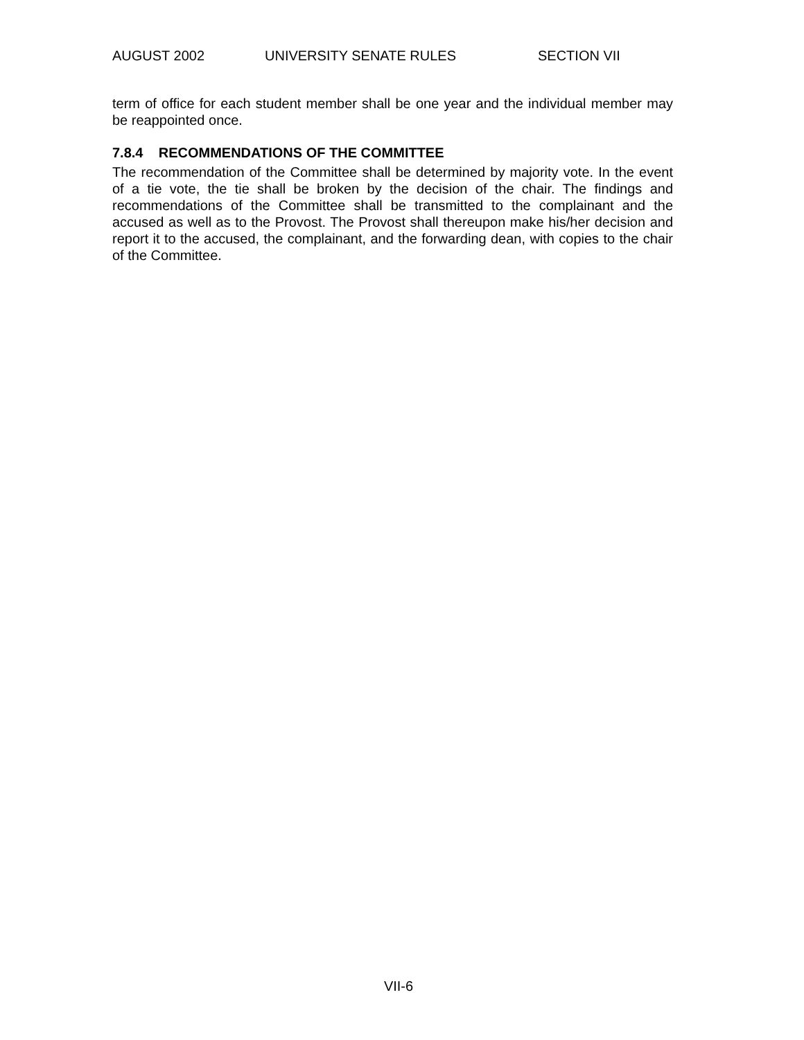AUGUST 2002 UNIVERSITY SENATE RULES SECTION VII
term of office for each student member shall be one year and the individual member may be reappointed once.
7.8.4 RECOMMENDATIONS OF THE COMMITTEE
The recommendation of the Committee shall be determined by majority vote. In the event of a tie vote, the tie shall be broken by the decision of the chair. The findings and recommendations of the Committee shall be transmitted to the complainant and the accused as well as to the Provost. The Provost shall thereupon make his/her decision and report it to the accused, the complainant, and the forwarding dean, with copies to the chair of the Committee.
VII-6